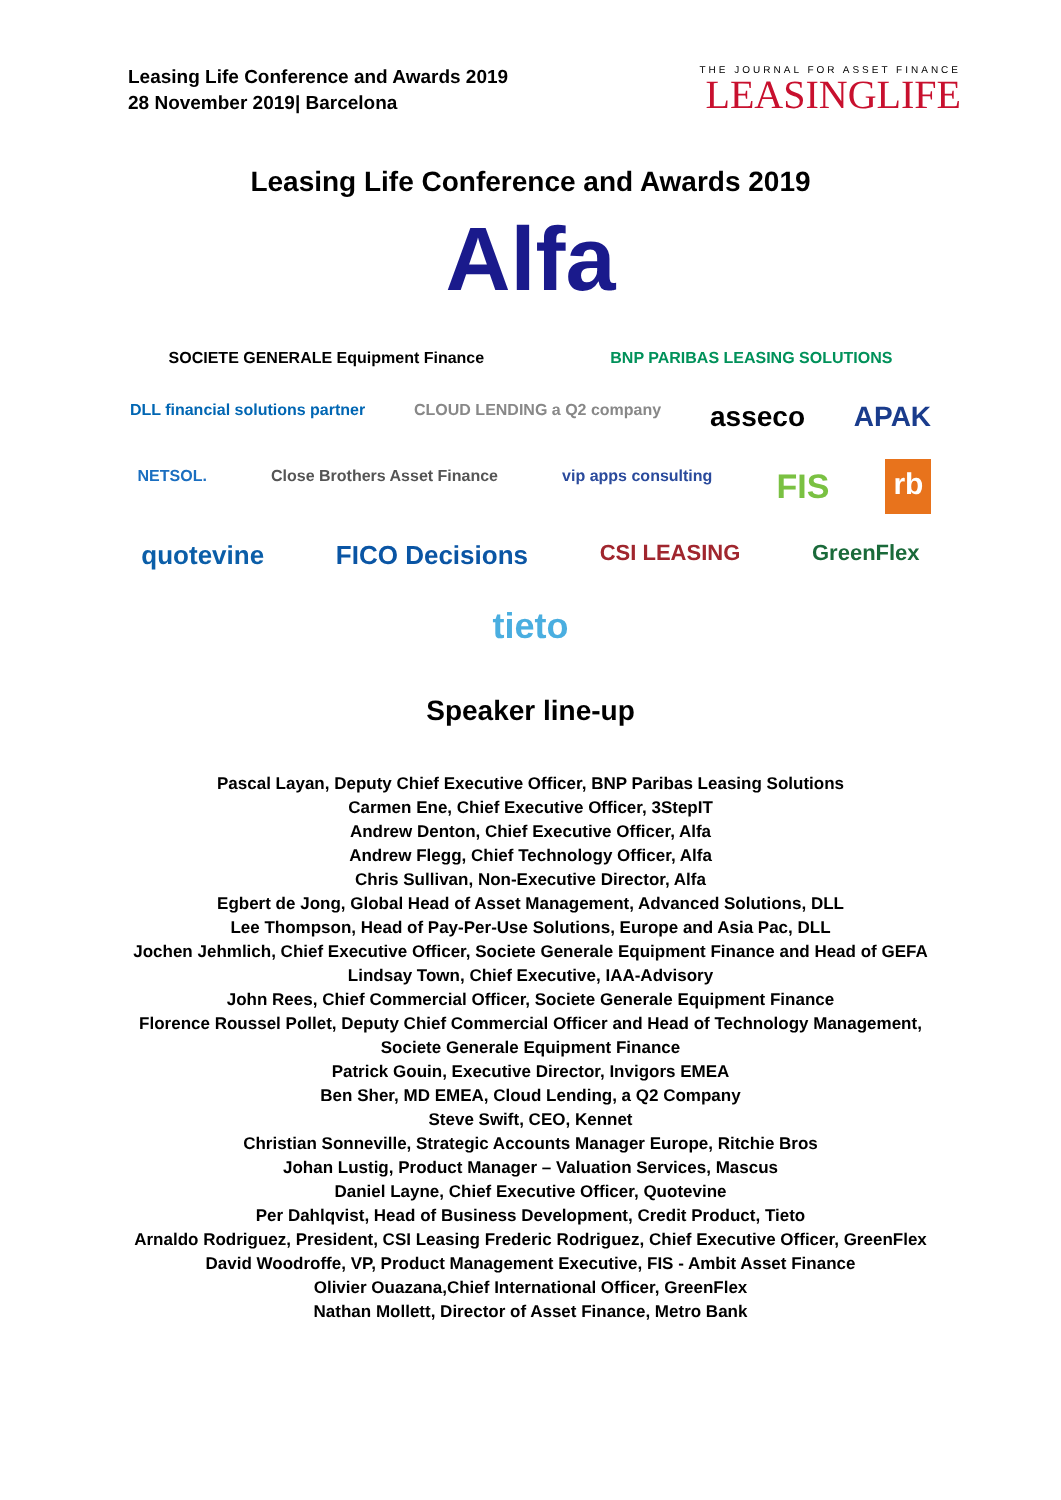Leasing Life Conference and Awards 2019
28 November 2019| Barcelona
THE JOURNAL FOR ASSET FINANCE
LEASINGLIFE
Leasing Life Conference and Awards 2019
Alfa
SOCIETE GENERALE Equipment Finance BNP PARIBAS LEASING SOLUTIONS DLL financial solutions partner CLOUD LENDING a Q2 company asseco APAK NETSOL. Close Brothers Asset Finance vip apps consulting FIS rb quotevine FICO Decisions CSI LEASING GreenFlex tieto
Speaker line-up
Pascal Layan, Deputy Chief Executive Officer, BNP Paribas Leasing Solutions
Carmen Ene, Chief Executive Officer, 3StepIT
Andrew Denton, Chief Executive Officer, Alfa
Andrew Flegg, Chief Technology Officer, Alfa
Chris Sullivan, Non-Executive Director, Alfa
Egbert de Jong, Global Head of Asset Management, Advanced Solutions, DLL
Lee Thompson, Head of Pay-Per-Use Solutions, Europe and Asia Pac, DLL
Jochen Jehmlich, Chief Executive Officer, Societe Generale Equipment Finance and Head of GEFA
Lindsay Town, Chief Executive, IAA-Advisory
John Rees, Chief Commercial Officer, Societe Generale Equipment Finance
Florence Roussel Pollet, Deputy Chief Commercial Officer and Head of Technology Management,
Societe Generale Equipment Finance
Patrick Gouin, Executive Director, Invigors EMEA
Ben Sher, MD EMEA, Cloud Lending, a Q2 Company
Steve Swift, CEO, Kennet
Christian Sonneville, Strategic Accounts Manager Europe, Ritchie Bros
Johan Lustig, Product Manager – Valuation Services, Mascus
Daniel Layne, Chief Executive Officer, Quotevine
Per Dahlqvist, Head of Business Development, Credit Product, Tieto
Arnaldo Rodriguez, President, CSI Leasing Frederic Rodriguez, Chief Executive Officer, GreenFlex
David Woodroffe, VP, Product Management Executive, FIS - Ambit Asset Finance
Olivier Ouazana,Chief International Officer, GreenFlex
Nathan Mollett, Director of Asset Finance, Metro Bank